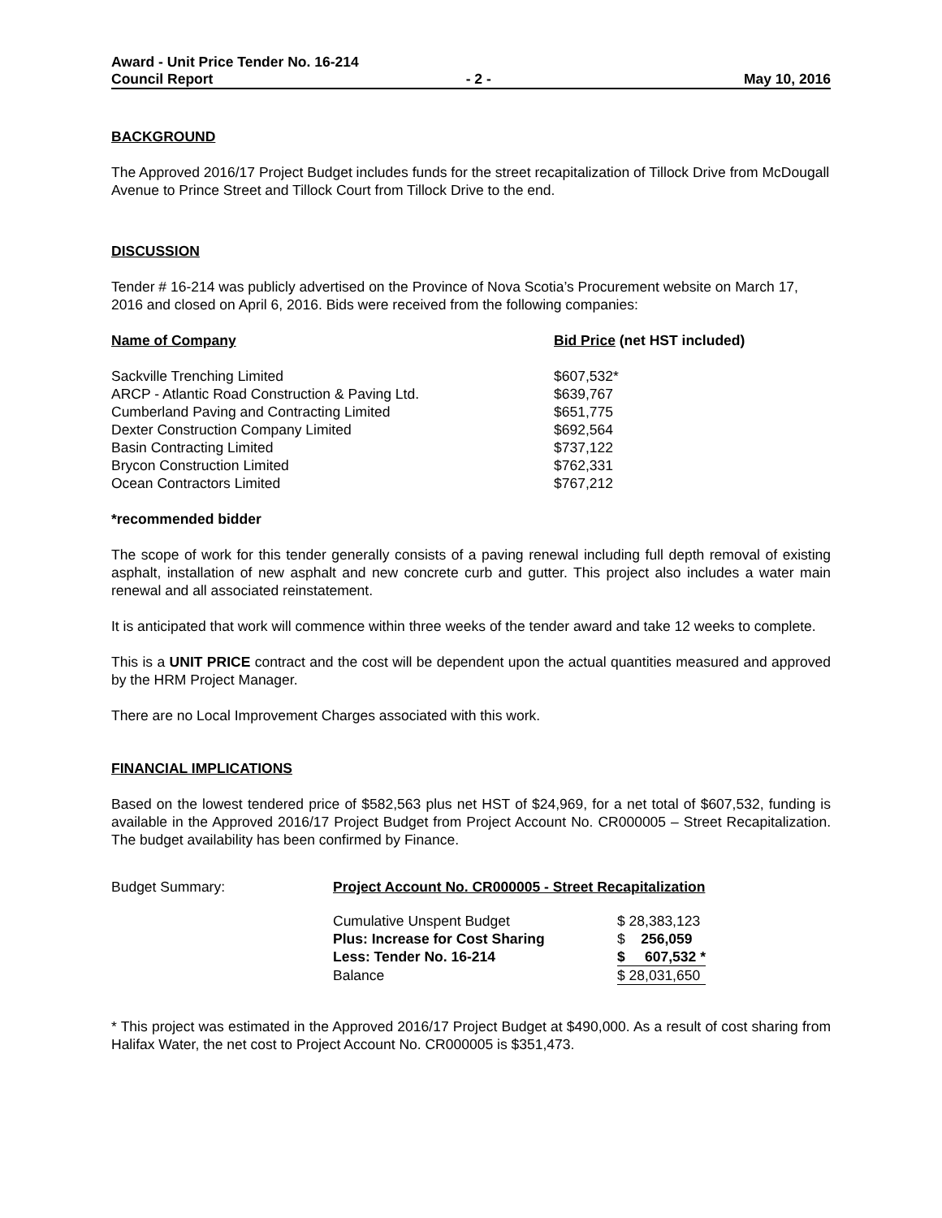Award - Unit Price Tender No. 16-214
Council Report - 2 - May 10, 2016
BACKGROUND
The Approved 2016/17 Project Budget includes funds for the street recapitalization of Tillock Drive from McDougall Avenue to Prince Street and Tillock Court from Tillock Drive to the end.
DISCUSSION
Tender # 16-214 was publicly advertised on the Province of Nova Scotia’s Procurement website on March 17, 2016 and closed on April 6, 2016. Bids were received from the following companies:
| Name of Company | Bid Price (net HST included) |
| --- | --- |
| Sackville Trenching Limited | $607,532* |
| ARCP - Atlantic Road Construction & Paving Ltd. | $639,767 |
| Cumberland Paving and Contracting Limited | $651,775 |
| Dexter Construction Company Limited | $692,564 |
| Basin Contracting Limited | $737,122 |
| Brycon Construction Limited | $762,331 |
| Ocean Contractors Limited | $767,212 |
*recommended bidder
The scope of work for this tender generally consists of a paving renewal including full depth removal of existing asphalt, installation of new asphalt and new concrete curb and gutter. This project also includes a water main renewal and all associated reinstatement.
It is anticipated that work will commence within three weeks of the tender award and take 12 weeks to complete.
This is a UNIT PRICE contract and the cost will be dependent upon the actual quantities measured and approved by the HRM Project Manager.
There are no Local Improvement Charges associated with this work.
FINANCIAL IMPLICATIONS
Based on the lowest tendered price of $582,563 plus net HST of $24,969, for a net total of $607,532, funding is available in the Approved 2016/17 Project Budget from Project Account No. CR000005 – Street Recapitalization. The budget availability has been confirmed by Finance.
| Budget Summary: | Project Account No. CR000005 - Street Recapitalization | |
| | Cumulative Unspent Budget | $ 28,383,123 |
| | Plus: Increase for Cost Sharing | $ 256,059 |
| | Less: Tender No. 16-214 | $ 607,532 * |
| | Balance | $ 28,031,650 |
* This project was estimated in the Approved 2016/17 Project Budget at $490,000. As a result of cost sharing from Halifax Water, the net cost to Project Account No. CR000005 is $351,473.